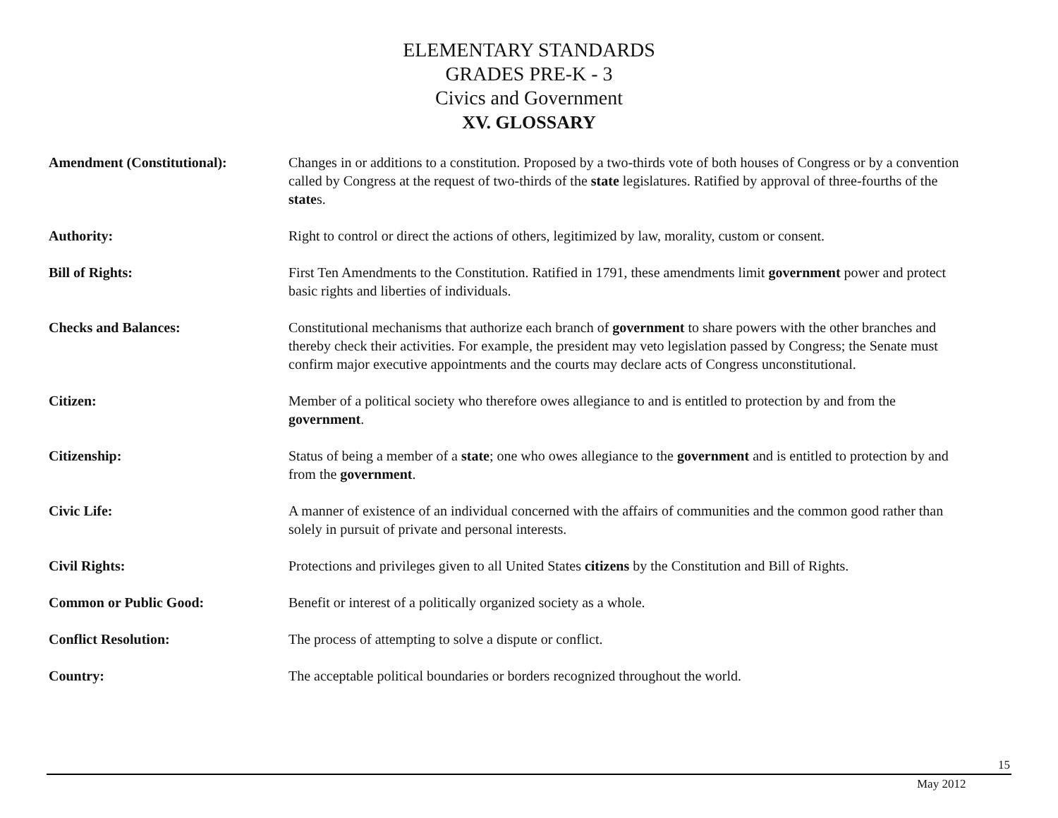ELEMENTARY STANDARDS
GRADES PRE-K - 3
Civics and Government
XV. GLOSSARY
Amendment (Constitutional): Changes in or additions to a constitution. Proposed by a two-thirds vote of both houses of Congress or by a convention called by Congress at the request of two-thirds of the state legislatures. Ratified by approval of three-fourths of the states.
Authority: Right to control or direct the actions of others, legitimized by law, morality, custom or consent.
Bill of Rights: First Ten Amendments to the Constitution. Ratified in 1791, these amendments limit government power and protect basic rights and liberties of individuals.
Checks and Balances: Constitutional mechanisms that authorize each branch of government to share powers with the other branches and thereby check their activities. For example, the president may veto legislation passed by Congress; the Senate must confirm major executive appointments and the courts may declare acts of Congress unconstitutional.
Citizen: Member of a political society who therefore owes allegiance to and is entitled to protection by and from the government.
Citizenship: Status of being a member of a state; one who owes allegiance to the government and is entitled to protection by and from the government.
Civic Life: A manner of existence of an individual concerned with the affairs of communities and the common good rather than solely in pursuit of private and personal interests.
Civil Rights: Protections and privileges given to all United States citizens by the Constitution and Bill of Rights.
Common or Public Good: Benefit or interest of a politically organized society as a whole.
Conflict Resolution: The process of attempting to solve a dispute or conflict.
Country: The acceptable political boundaries or borders recognized throughout the world.
15
May 2012